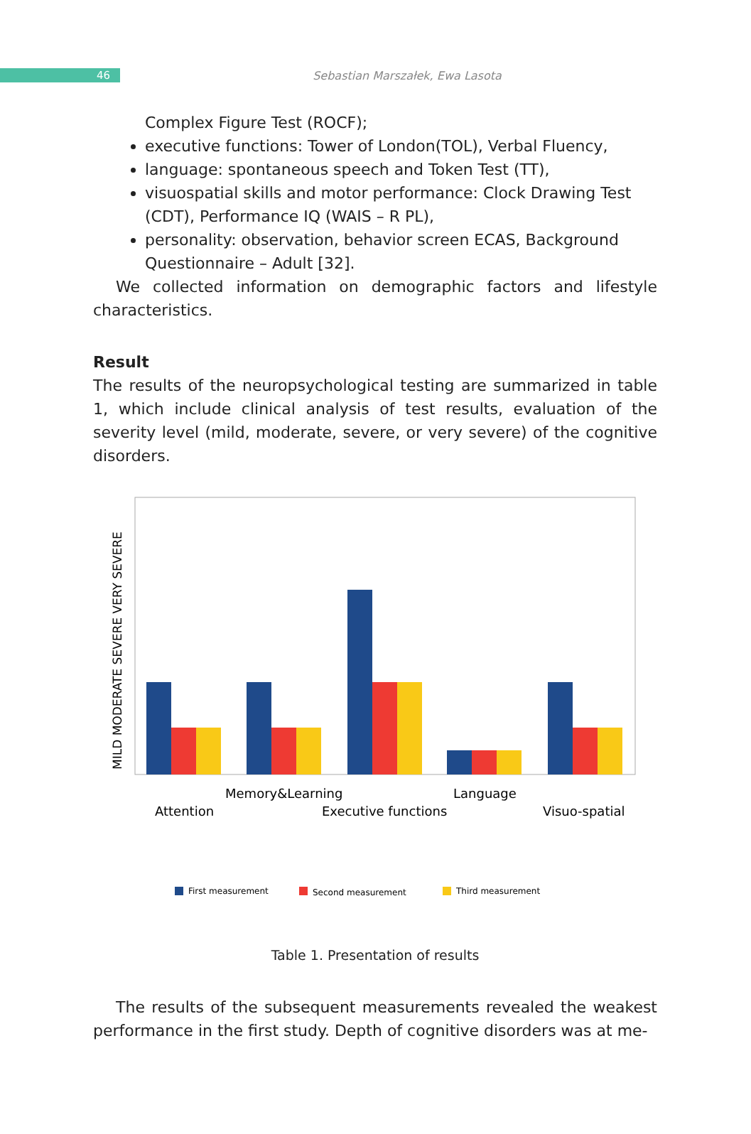46
Sebastian Marszałek, Ewa Lasota
Complex Figure Test (ROCF);
executive functions: Tower of London(TOL), Verbal Fluency,
language: spontaneous speech and Token Test (TT),
visuospatial skills and motor performance: Clock Drawing Test (CDT), Performance IQ (WAIS – R PL),
personality: observation, behavior screen ECAS, Background Questionnaire – Adult [32].
We collected information on demographic factors and lifestyle characteristics.
Result
The results of the neuropsychological testing are summarized in table 1, which include clinical analysis of test results, evaluation of the severity level (mild, moderate, severe, or very severe) of the cognitive disorders.
MILD MODERATE SEVERE VERY SEVERE
Memory&Learning
Language
Attention
Executive functions
Visuo-spatial
First measurement
Second measurement
Third measurement
Table 1. Presentation of results
The results of the subsequent measurements revealed the weakest performance in the first study. Depth of cognitive disorders was at me-